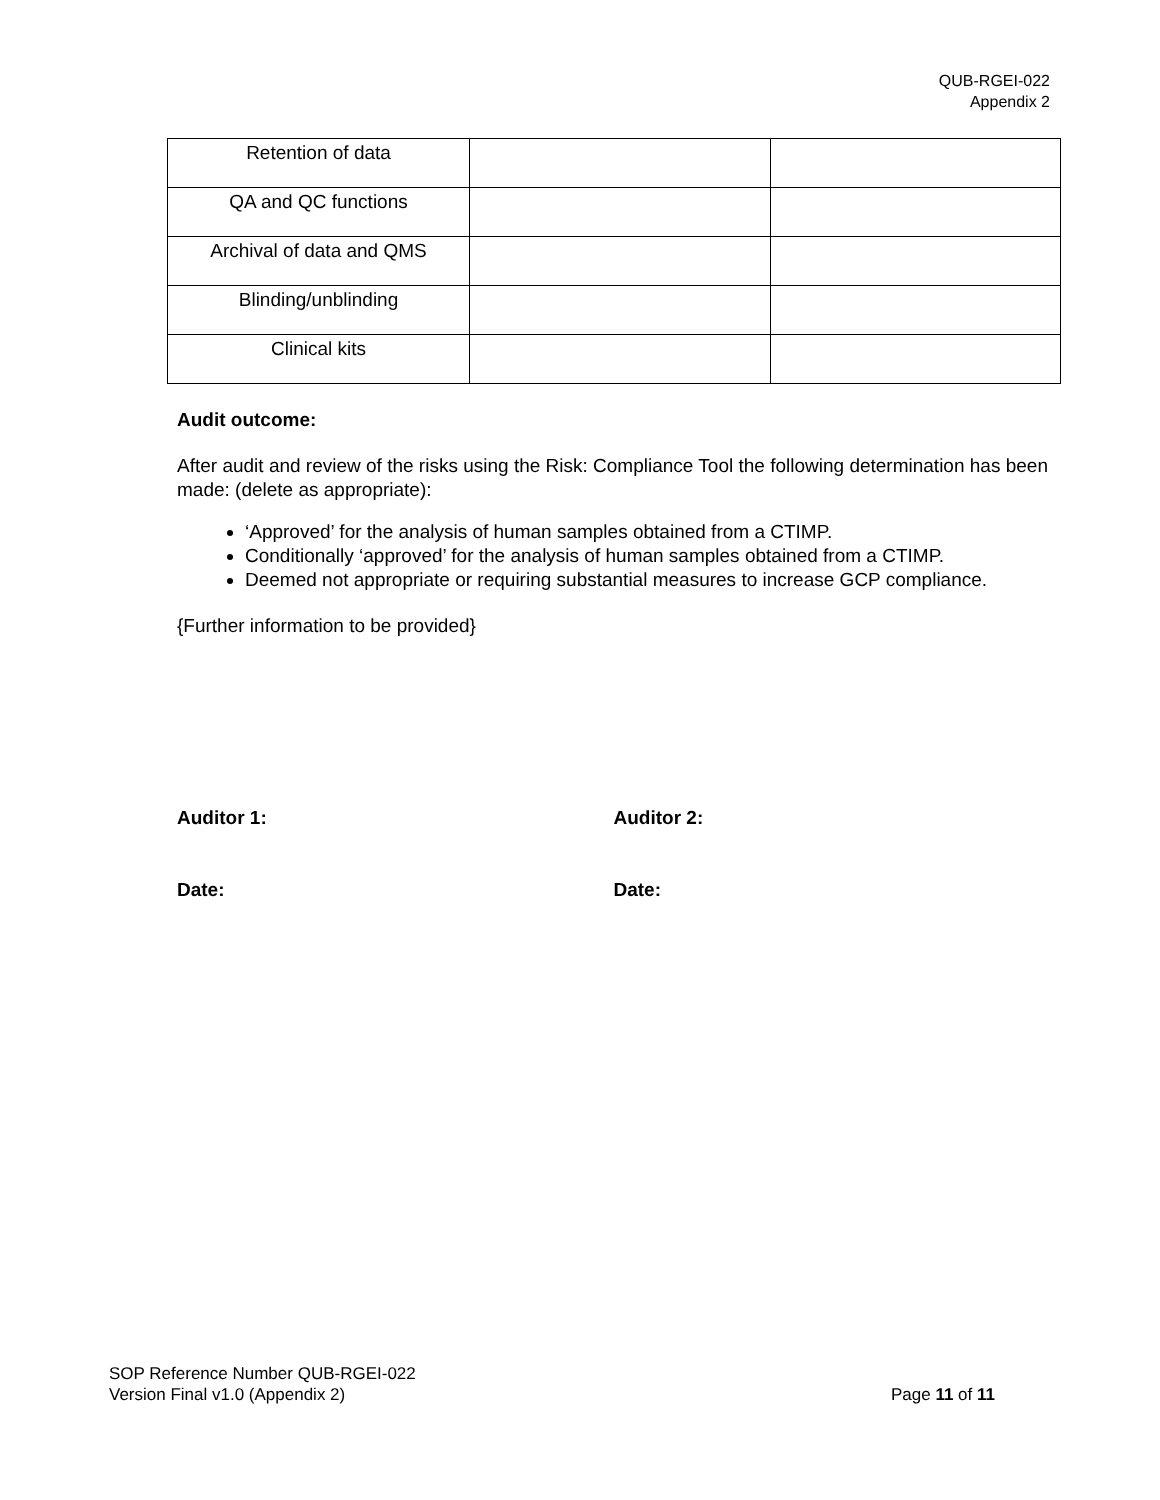QUB-RGEI-022
Appendix 2
| Retention of data | | |
| QA and QC functions | | |
| Archival of data and QMS | | |
| Blinding/unblinding | | |
| Clinical kits | | |
Audit outcome:
After audit and review of the risks using the Risk: Compliance Tool the following determination has been made: (delete as appropriate):
‘Approved’ for the analysis of human samples obtained from a CTIMP.
Conditionally ‘approved’ for the analysis of human samples obtained from a CTIMP.
Deemed not appropriate or requiring substantial measures to increase GCP compliance.
{Further information to be provided}
Auditor 1: Auditor 2:
Date: Date:
SOP Reference Number QUB-RGEI-022
Version Final v1.0 (Appendix 2) Page 11 of 11